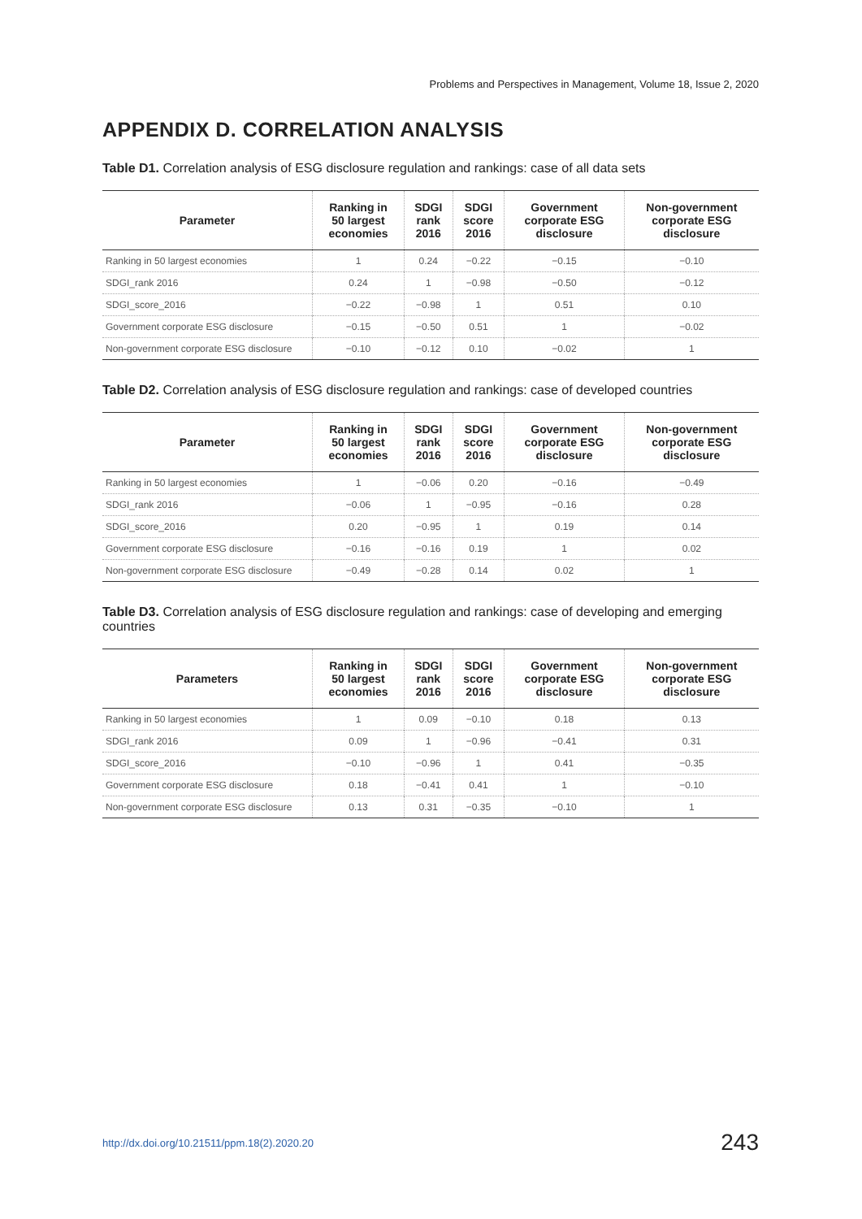Problems and Perspectives in Management, Volume 18, Issue 2, 2020
APPENDIX D. CORRELATION ANALYSIS
Table D1. Correlation analysis of ESG disclosure regulation and rankings: case of all data sets
| Parameter | Ranking in 50 largest economies | SDGI rank 2016 | SDGI score 2016 | Government corporate ESG disclosure | Non-government corporate ESG disclosure |
| --- | --- | --- | --- | --- | --- |
| Ranking in 50 largest economies | 1 | 0.24 | −0.22 | −0.15 | −0.10 |
| SDGI_rank 2016 | 0.24 | 1 | −0.98 | −0.50 | −0.12 |
| SDGI_score_2016 | −0.22 | −0.98 | 1 | 0.51 | 0.10 |
| Government corporate ESG disclosure | −0.15 | −0.50 | 0.51 | 1 | −0.02 |
| Non-government corporate ESG disclosure | −0.10 | −0.12 | 0.10 | −0.02 | 1 |
Table D2. Correlation analysis of ESG disclosure regulation and rankings: case of developed countries
| Parameter | Ranking in 50 largest economies | SDGI rank 2016 | SDGI score 2016 | Government corporate ESG disclosure | Non-government corporate ESG disclosure |
| --- | --- | --- | --- | --- | --- |
| Ranking in 50 largest economies | 1 | −0.06 | 0.20 | −0.16 | −0.49 |
| SDGI_rank 2016 | −0.06 | 1 | −0.95 | −0.16 | 0.28 |
| SDGI_score_2016 | 0.20 | −0.95 | 1 | 0.19 | 0.14 |
| Government corporate ESG disclosure | −0.16 | −0.16 | 0.19 | 1 | 0.02 |
| Non-government corporate ESG disclosure | −0.49 | −0.28 | 0.14 | 0.02 | 1 |
Table D3. Correlation analysis of ESG disclosure regulation and rankings: case of developing and emerging countries
| Parameters | Ranking in 50 largest economies | SDGI rank 2016 | SDGI score 2016 | Government corporate ESG disclosure | Non-government corporate ESG disclosure |
| --- | --- | --- | --- | --- | --- |
| Ranking in 50 largest economies | 1 | 0.09 | −0.10 | 0.18 | 0.13 |
| SDGI_rank 2016 | 0.09 | 1 | −0.96 | −0.41 | 0.31 |
| SDGI_score_2016 | −0.10 | −0.96 | 1 | 0.41 | −0.35 |
| Government corporate ESG disclosure | 0.18 | −0.41 | 0.41 | 1 | −0.10 |
| Non-government corporate ESG disclosure | 0.13 | 0.31 | −0.35 | −0.10 | 1 |
http://dx.doi.org/10.21511/ppm.18(2).2020.20 243